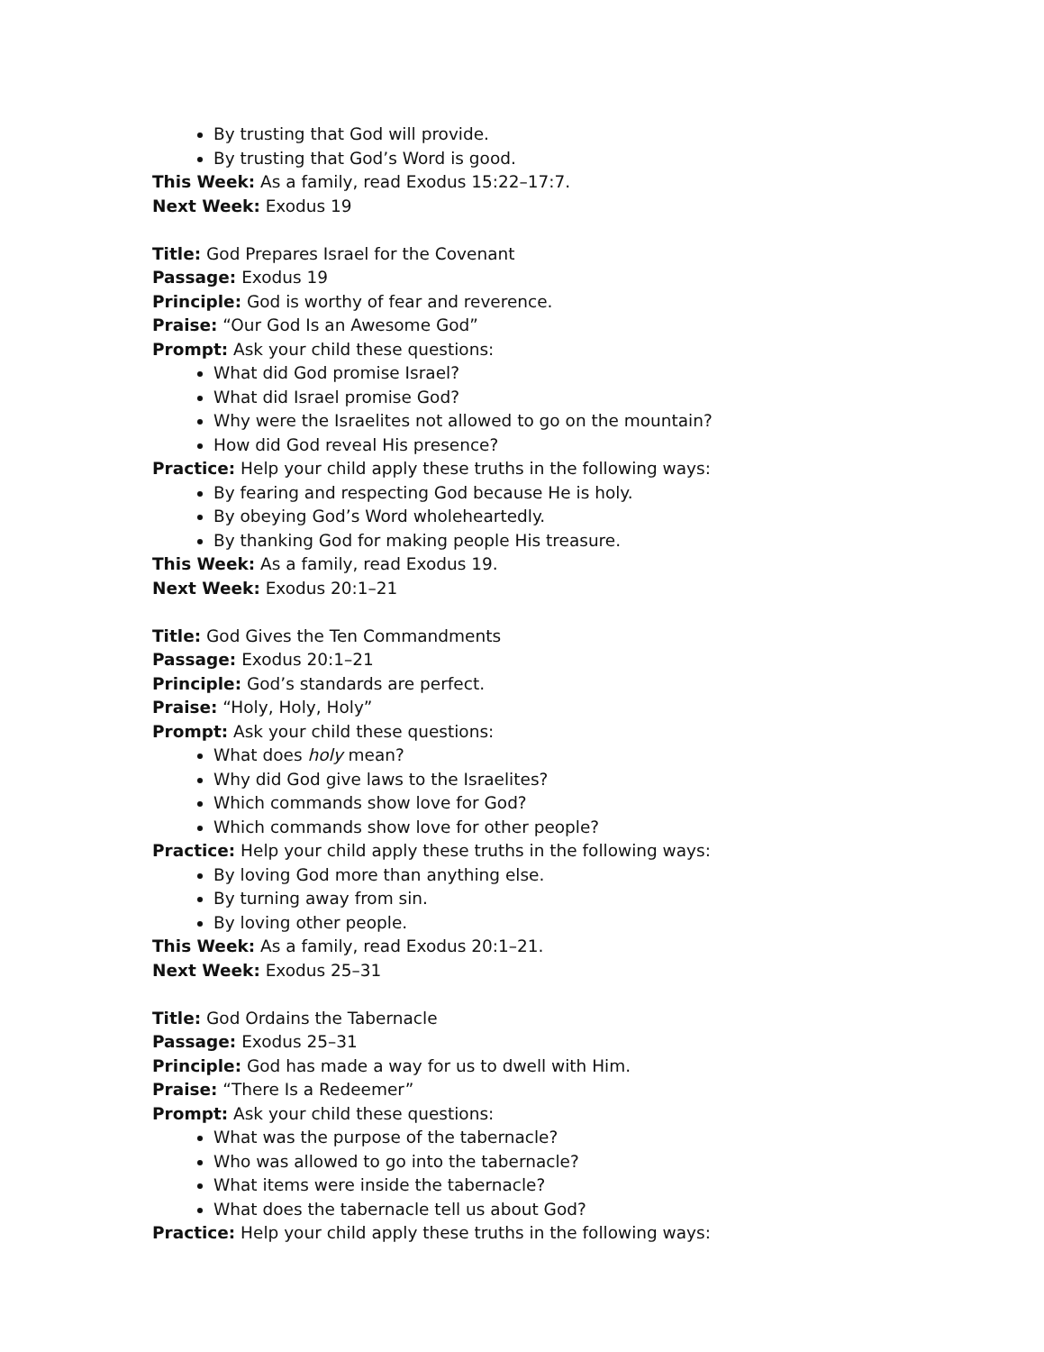By trusting that God will provide.
By trusting that God’s Word is good.
This Week: As a family, read Exodus 15:22–17:7.
Next Week: Exodus 19
Title: God Prepares Israel for the Covenant
Passage: Exodus 19
Principle: God is worthy of fear and reverence.
Praise: “Our God Is an Awesome God”
Prompt: Ask your child these questions:
What did God promise Israel?
What did Israel promise God?
Why were the Israelites not allowed to go on the mountain?
How did God reveal His presence?
Practice: Help your child apply these truths in the following ways:
By fearing and respecting God because He is holy.
By obeying God’s Word wholeheartedly.
By thanking God for making people His treasure.
This Week: As a family, read Exodus 19.
Next Week: Exodus 20:1–21
Title: God Gives the Ten Commandments
Passage: Exodus 20:1–21
Principle: God’s standards are perfect.
Praise: “Holy, Holy, Holy”
Prompt: Ask your child these questions:
What does holy mean?
Why did God give laws to the Israelites?
Which commands show love for God?
Which commands show love for other people?
Practice: Help your child apply these truths in the following ways:
By loving God more than anything else.
By turning away from sin.
By loving other people.
This Week: As a family, read Exodus 20:1–21.
Next Week: Exodus 25–31
Title: God Ordains the Tabernacle
Passage: Exodus 25–31
Principle: God has made a way for us to dwell with Him.
Praise: “There Is a Redeemer”
Prompt: Ask your child these questions:
What was the purpose of the tabernacle?
Who was allowed to go into the tabernacle?
What items were inside the tabernacle?
What does the tabernacle tell us about God?
Practice: Help your child apply these truths in the following ways: